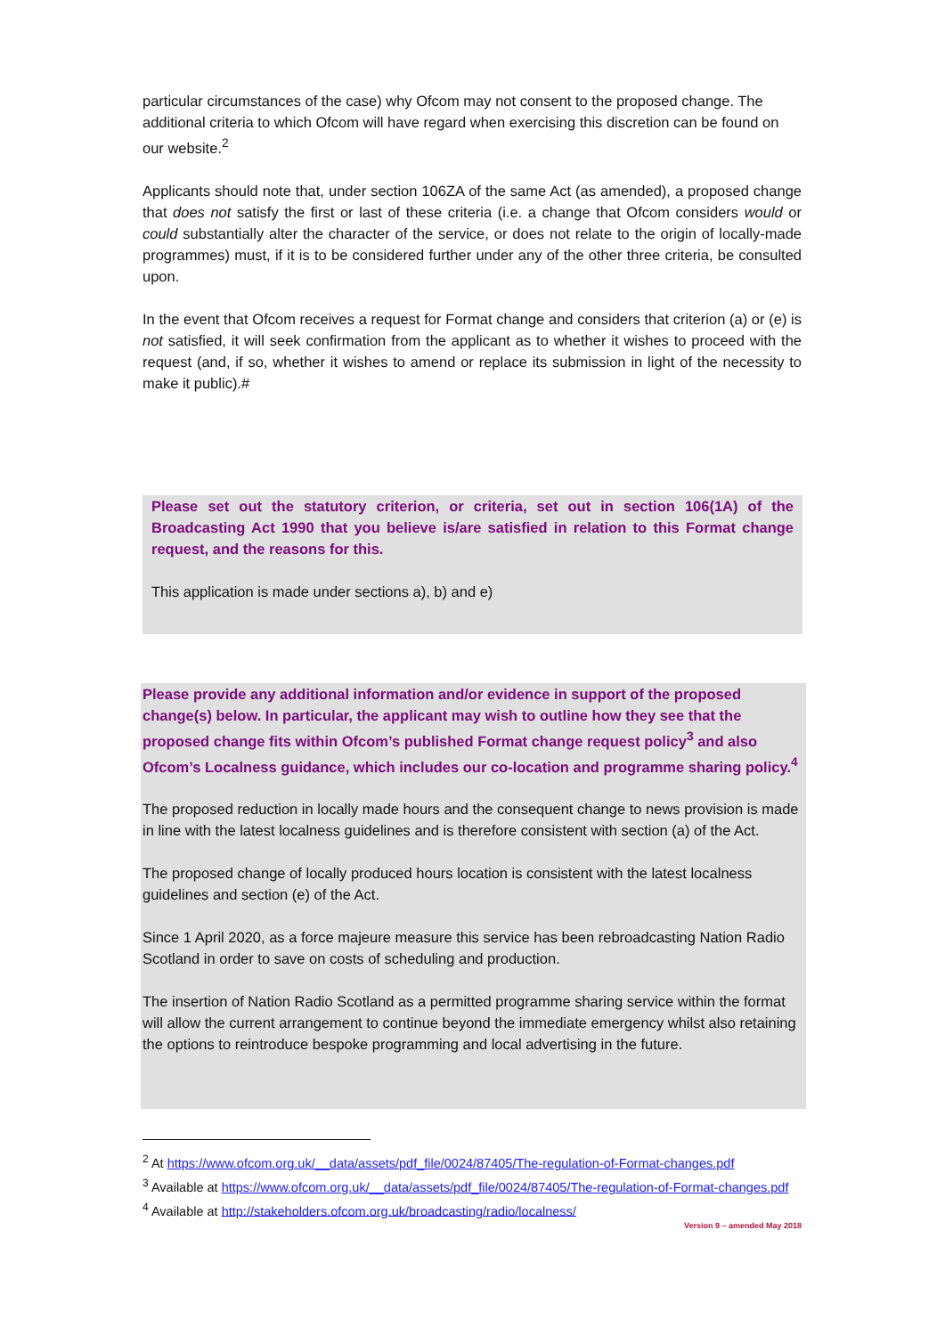particular circumstances of the case) why Ofcom may not consent to the proposed change. The additional criteria to which Ofcom will have regard when exercising this discretion can be found on our website.<sup>2</sup>
Applicants should note that, under section 106ZA of the same Act (as amended), a proposed change that does not satisfy the first or last of these criteria (i.e. a change that Ofcom considers would or could substantially alter the character of the service, or does not relate to the origin of locally-made programmes) must, if it is to be considered further under any of the other three criteria, be consulted upon.
In the event that Ofcom receives a request for Format change and considers that criterion (a) or (e) is not satisfied, it will seek confirmation from the applicant as to whether it wishes to proceed with the request (and, if so, whether it wishes to amend or replace its submission in light of the necessity to make it public).#
Please set out the statutory criterion, or criteria, set out in section 106(1A) of the Broadcasting Act 1990 that you believe is/are satisfied in relation to this Format change request, and the reasons for this.
This application is made under sections a), b) and e)
Please provide any additional information and/or evidence in support of the proposed change(s) below. In particular, the applicant may wish to outline how they see that the proposed change fits within Ofcom’s published Format change request policy<sup>3</sup> and also Ofcom’s Localness guidance, which includes our co-location and programme sharing policy.<sup>4</sup>
The proposed reduction in locally made hours and the consequent change to news provision is made in line with the latest localness guidelines and is therefore consistent with section (a) of the Act.
The proposed change of locally produced hours location is consistent with the latest localness guidelines and section (e) of the Act.
Since 1 April 2020, as a force majeure measure this service has been rebroadcasting Nation Radio Scotland in order to save on costs of scheduling and production.
The insertion of Nation Radio Scotland as a permitted programme sharing service within the format will allow the current arrangement to continue beyond the immediate emergency whilst also retaining the options to reintroduce bespoke programming and local advertising in the future.
<sup>2</sup> At https://www.ofcom.org.uk/__data/assets/pdf_file/0024/87405/The-regulation-of-Format-changes.pdf
<sup>3</sup> Available at https://www.ofcom.org.uk/__data/assets/pdf_file/0024/87405/The-regulation-of-Format-changes.pdf
<sup>4</sup> Available at http://stakeholders.ofcom.org.uk/broadcasting/radio/localness/
Version 9 – amended May 2018